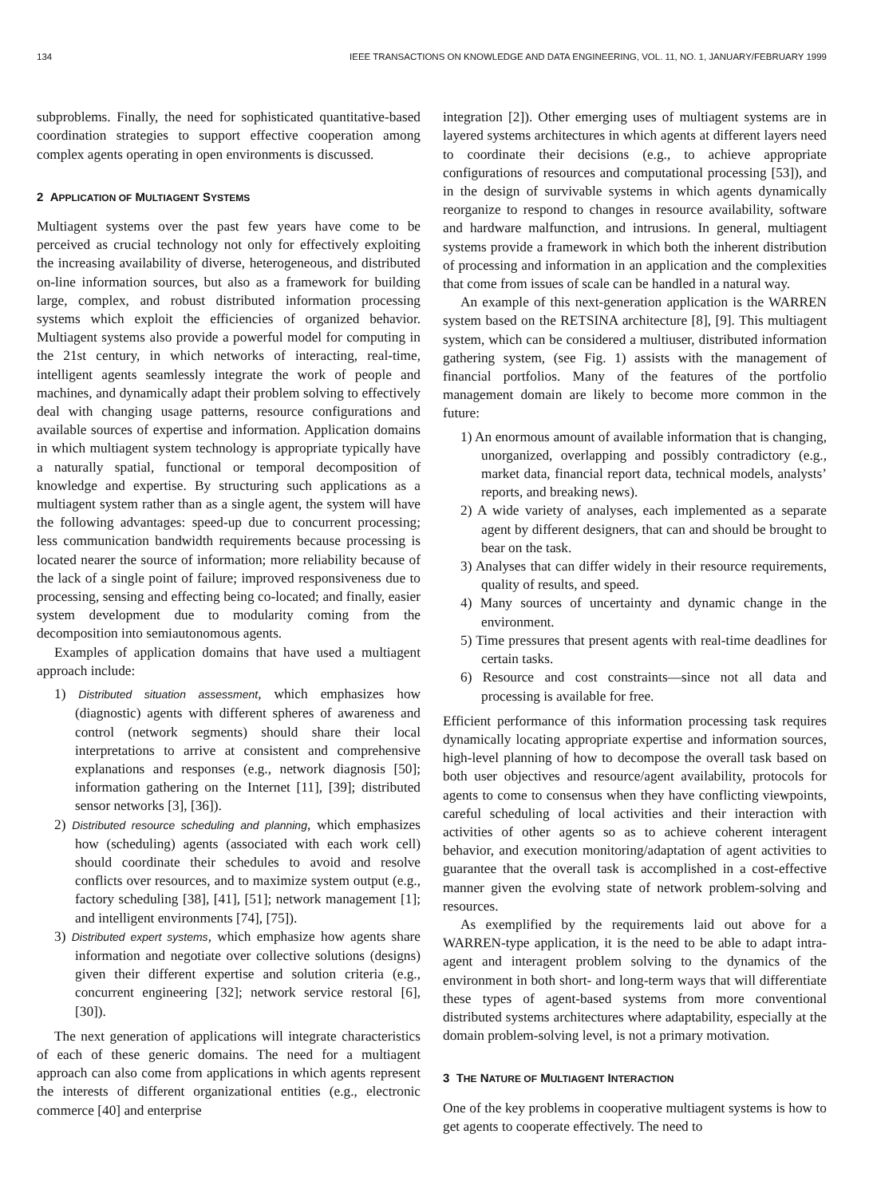134 IEEE TRANSACTIONS ON KNOWLEDGE AND DATA ENGINEERING, VOL. 11, NO. 1, JANUARY/FEBRUARY 1999
subproblems. Finally, the need for sophisticated quantitative-based coordination strategies to support effective cooperation among complex agents operating in open environments is discussed.
2 APPLICATION OF MULTIAGENT SYSTEMS
Multiagent systems over the past few years have come to be perceived as crucial technology not only for effectively exploiting the increasing availability of diverse, heterogeneous, and distributed on-line information sources, but also as a framework for building large, complex, and robust distributed information processing systems which exploit the efficiencies of organized behavior. Multiagent systems also provide a powerful model for computing in the 21st century, in which networks of interacting, real-time, intelligent agents seamlessly integrate the work of people and machines, and dynamically adapt their problem solving to effectively deal with changing usage patterns, resource configurations and available sources of expertise and information. Application domains in which multiagent system technology is appropriate typically have a naturally spatial, functional or temporal decomposition of knowledge and expertise. By structuring such applications as a multiagent system rather than as a single agent, the system will have the following advantages: speed-up due to concurrent processing; less communication bandwidth requirements because processing is located nearer the source of information; more reliability because of the lack of a single point of failure; improved responsiveness due to processing, sensing and effecting being co-located; and finally, easier system development due to modularity coming from the decomposition into semiautonomous agents.
Examples of application domains that have used a multiagent approach include:
1) Distributed situation assessment, which emphasizes how (diagnostic) agents with different spheres of awareness and control (network segments) should share their local interpretations to arrive at consistent and comprehensive explanations and responses (e.g., network diagnosis [50]; information gathering on the Internet [11], [39]; distributed sensor networks [3], [36]).
2) Distributed resource scheduling and planning, which emphasizes how (scheduling) agents (associated with each work cell) should coordinate their schedules to avoid and resolve conflicts over resources, and to maximize system output (e.g., factory scheduling [38], [41], [51]; network management [1]; and intelligent environments [74], [75]).
3) Distributed expert systems, which emphasize how agents share information and negotiate over collective solutions (designs) given their different expertise and solution criteria (e.g., concurrent engineering [32]; network service restoral [6], [30]).
The next generation of applications will integrate characteristics of each of these generic domains. The need for a multiagent approach can also come from applications in which agents represent the interests of different organizational entities (e.g., electronic commerce [40] and enterprise
integration [2]). Other emerging uses of multiagent systems are in layered systems architectures in which agents at different layers need to coordinate their decisions (e.g., to achieve appropriate configurations of resources and computational processing [53]), and in the design of survivable systems in which agents dynamically reorganize to respond to changes in resource availability, software and hardware malfunction, and intrusions. In general, multiagent systems provide a framework in which both the inherent distribution of processing and information in an application and the complexities that come from issues of scale can be handled in a natural way.
An example of this next-generation application is the WARREN system based on the RETSINA architecture [8], [9]. This multiagent system, which can be considered a multiuser, distributed information gathering system, (see Fig. 1) assists with the management of financial portfolios. Many of the features of the portfolio management domain are likely to become more common in the future:
1) An enormous amount of available information that is changing, unorganized, overlapping and possibly contradictory (e.g., market data, financial report data, technical models, analysts’ reports, and breaking news).
2) A wide variety of analyses, each implemented as a separate agent by different designers, that can and should be brought to bear on the task.
3) Analyses that can differ widely in their resource requirements, quality of results, and speed.
4) Many sources of uncertainty and dynamic change in the environment.
5) Time pressures that present agents with real-time deadlines for certain tasks.
6) Resource and cost constraints—since not all data and processing is available for free.
Efficient performance of this information processing task requires dynamically locating appropriate expertise and information sources, high-level planning of how to decompose the overall task based on both user objectives and resource/agent availability, protocols for agents to come to consensus when they have conflicting viewpoints, careful scheduling of local activities and their interaction with activities of other agents so as to achieve coherent interagent behavior, and execution monitoring/adaptation of agent activities to guarantee that the overall task is accomplished in a cost-effective manner given the evolving state of network problem-solving and resources.
As exemplified by the requirements laid out above for a WARREN-type application, it is the need to be able to adapt intra-agent and interagent problem solving to the dynamics of the environment in both short- and long-term ways that will differentiate these types of agent-based systems from more conventional distributed systems architectures where adaptability, especially at the domain problem-solving level, is not a primary motivation.
3 THE NATURE OF MULTIAGENT INTERACTION
One of the key problems in cooperative multiagent systems is how to get agents to cooperate effectively. The need to